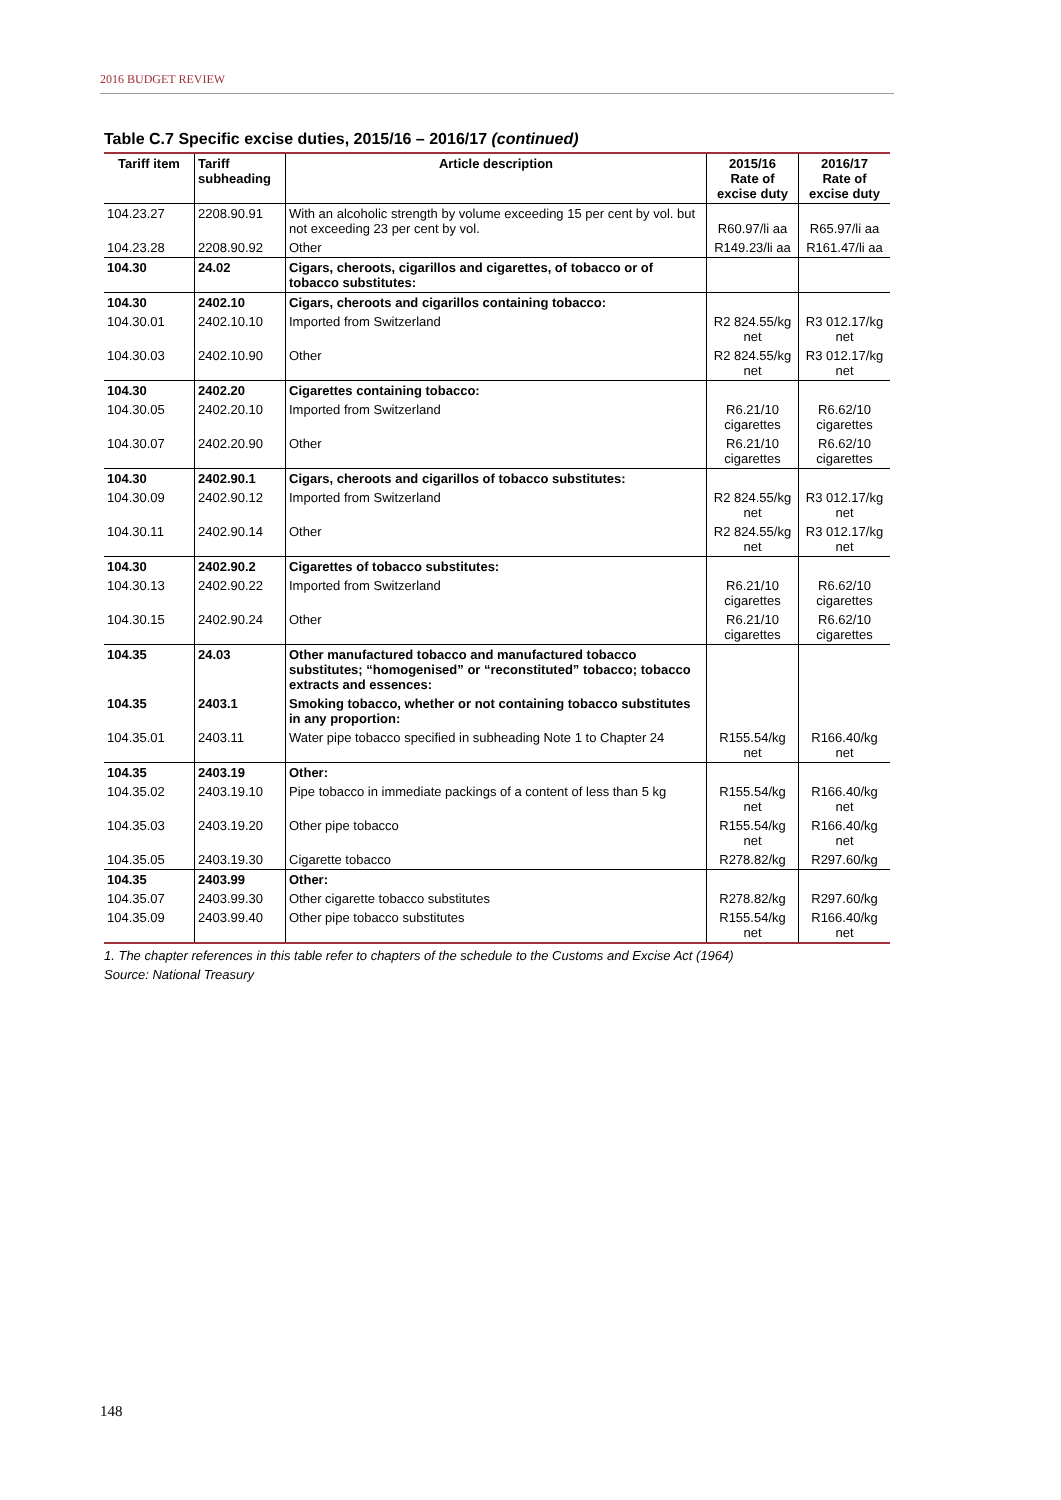2016 BUDGET REVIEW
Table C.7 Specific excise duties, 2015/16 – 2016/17 (continued)
| Tariff item | Tariff subheading | Article description | 2015/16 Rate of excise duty | 2016/17 Rate of excise duty |
| --- | --- | --- | --- | --- |
| 104.23.27 | 2208.90.91 | With an alcoholic strength by volume exceeding 15 per cent by vol. but not exceeding 23 per cent by vol. | R60.97/li aa | R65.97/li aa |
| 104.23.28 | 2208.90.92 | Other | R149.23/li aa | R161.47/li aa |
| 104.30 | 24.02 | Cigars, cheroots, cigarillos and cigarettes, of tobacco or of tobacco substitutes: | | |
| 104.30 | 2402.10 | Cigars, cheroots and cigarillos containing tobacco: | | |
| 104.30.01 | 2402.10.10 | Imported from Switzerland | R2 824.55/kg net | R3 012.17/kg net |
| 104.30.03 | 2402.10.90 | Other | R2 824.55/kg net | R3 012.17/kg net |
| 104.30 | 2402.20 | Cigarettes containing tobacco: | | |
| 104.30.05 | 2402.20.10 | Imported from Switzerland | R6.21/10 cigarettes | R6.62/10 cigarettes |
| 104.30.07 | 2402.20.90 | Other | R6.21/10 cigarettes | R6.62/10 cigarettes |
| 104.30 | 2402.90.1 | Cigars, cheroots and cigarillos of tobacco substitutes: | | |
| 104.30.09 | 2402.90.12 | Imported from Switzerland | R2 824.55/kg net | R3 012.17/kg net |
| 104.30.11 | 2402.90.14 | Other | R2 824.55/kg net | R3 012.17/kg net |
| 104.30 | 2402.90.2 | Cigarettes of tobacco substitutes: | | |
| 104.30.13 | 2402.90.22 | Imported from Switzerland | R6.21/10 cigarettes | R6.62/10 cigarettes |
| 104.30.15 | 2402.90.24 | Other | R6.21/10 cigarettes | R6.62/10 cigarettes |
| 104.35 | 24.03 | Other manufactured tobacco and manufactured tobacco substitutes; “homogenised” or “reconstituted” tobacco; tobacco extracts and essences: | | |
| 104.35 | 2403.1 | Smoking tobacco, whether or not containing tobacco substitutes in any proportion: | | |
| 104.35.01 | 2403.11 | Water pipe tobacco specified in subheading Note 1 to Chapter 24 | R155.54/kg net | R166.40/kg net |
| 104.35 | 2403.19 | Other: | | |
| 104.35.02 | 2403.19.10 | Pipe tobacco in immediate packings of a content of less than 5 kg | R155.54/kg net | R166.40/kg net |
| 104.35.03 | 2403.19.20 | Other pipe tobacco | R155.54/kg net | R166.40/kg net |
| 104.35.05 | 2403.19.30 | Cigarette tobacco | R278.82/kg | R297.60/kg |
| 104.35 | 2403.99 | Other: | | |
| 104.35.07 | 2403.99.30 | Other cigarette tobacco substitutes | R278.82/kg | R297.60/kg |
| 104.35.09 | 2403.99.40 | Other pipe tobacco substitutes | R155.54/kg net | R166.40/kg net |
1. The chapter references in this table refer to chapters of the schedule to the Customs and Excise Act (1964)
Source: National Treasury
148